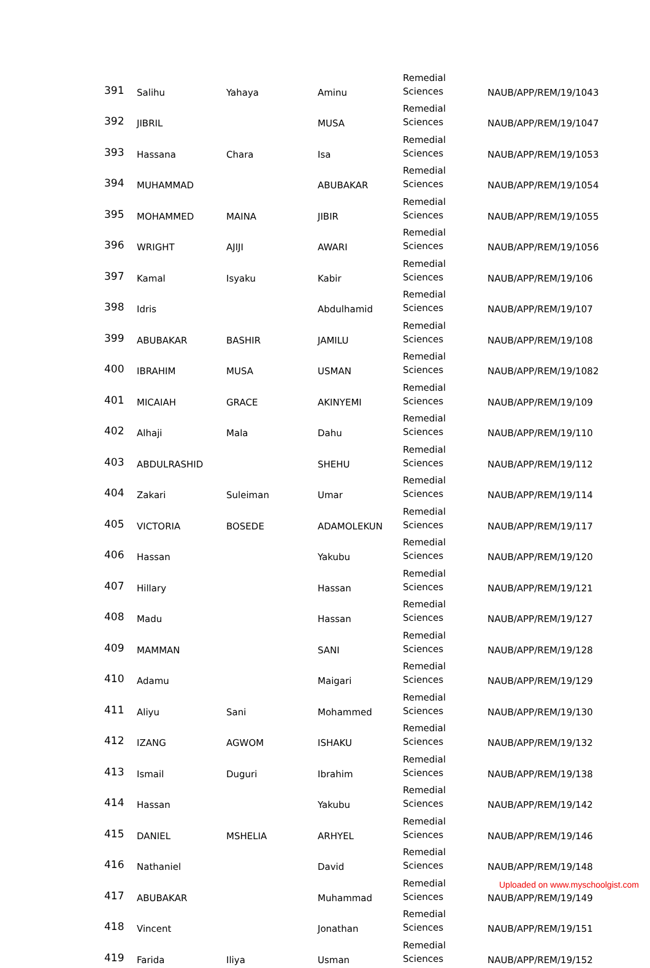| 391 | Salihu | Yahaya | Aminu | Remedial Sciences | NAUB/APP/REM/19/1043 |
| 392 | JIBRIL | | MUSA | Remedial Sciences | NAUB/APP/REM/19/1047 |
| 393 | Hassana | Chara | Isa | Remedial Sciences | NAUB/APP/REM/19/1053 |
| 394 | MUHAMMAD | | ABUBAKAR | Remedial Sciences | NAUB/APP/REM/19/1054 |
| 395 | MOHAMMED | MAINA | JIBIR | Remedial Sciences | NAUB/APP/REM/19/1055 |
| 396 | WRIGHT | AJIJI | AWARI | Remedial Sciences | NAUB/APP/REM/19/1056 |
| 397 | Kamal | Isyaku | Kabir | Remedial Sciences | NAUB/APP/REM/19/106 |
| 398 | Idris | | Abdulhamid | Remedial Sciences | NAUB/APP/REM/19/107 |
| 399 | ABUBAKAR | BASHIR | JAMILU | Remedial Sciences | NAUB/APP/REM/19/108 |
| 400 | IBRAHIM | MUSA | USMAN | Remedial Sciences | NAUB/APP/REM/19/1082 |
| 401 | MICAIAH | GRACE | AKINYEMI | Remedial Sciences | NAUB/APP/REM/19/109 |
| 402 | Alhaji | Mala | Dahu | Remedial Sciences | NAUB/APP/REM/19/110 |
| 403 | ABDULRASHID | | SHEHU | Remedial Sciences | NAUB/APP/REM/19/112 |
| 404 | Zakari | Suleiman | Umar | Remedial Sciences | NAUB/APP/REM/19/114 |
| 405 | VICTORIA | BOSEDE | ADAMOLEKUN | Remedial Sciences | NAUB/APP/REM/19/117 |
| 406 | Hassan | | Yakubu | Remedial Sciences | NAUB/APP/REM/19/120 |
| 407 | Hillary | | Hassan | Remedial Sciences | NAUB/APP/REM/19/121 |
| 408 | Madu | | Hassan | Remedial Sciences | NAUB/APP/REM/19/127 |
| 409 | MAMMAN | | SANI | Remedial Sciences | NAUB/APP/REM/19/128 |
| 410 | Adamu | | Maigari | Remedial Sciences | NAUB/APP/REM/19/129 |
| 411 | Aliyu | Sani | Mohammed | Remedial Sciences | NAUB/APP/REM/19/130 |
| 412 | IZANG | AGWOM | ISHAKU | Remedial Sciences | NAUB/APP/REM/19/132 |
| 413 | Ismail | Duguri | Ibrahim | Remedial Sciences | NAUB/APP/REM/19/138 |
| 414 | Hassan | | Yakubu | Remedial Sciences | NAUB/APP/REM/19/142 |
| 415 | DANIEL | MSHELIA | ARHYEL | Remedial Sciences | NAUB/APP/REM/19/146 |
| 416 | Nathaniel | | David | Remedial Sciences | NAUB/APP/REM/19/148 |
| 417 | ABUBAKAR | | Muhammad | Remedial Sciences | NAUB/APP/REM/19/149 |
| 418 | Vincent | | Jonathan | Remedial Sciences | NAUB/APP/REM/19/151 |
| 419 | Farida | Iliya | Usman | Remedial Sciences | NAUB/APP/REM/19/152 |
Uploaded on www.myschoolgist.com